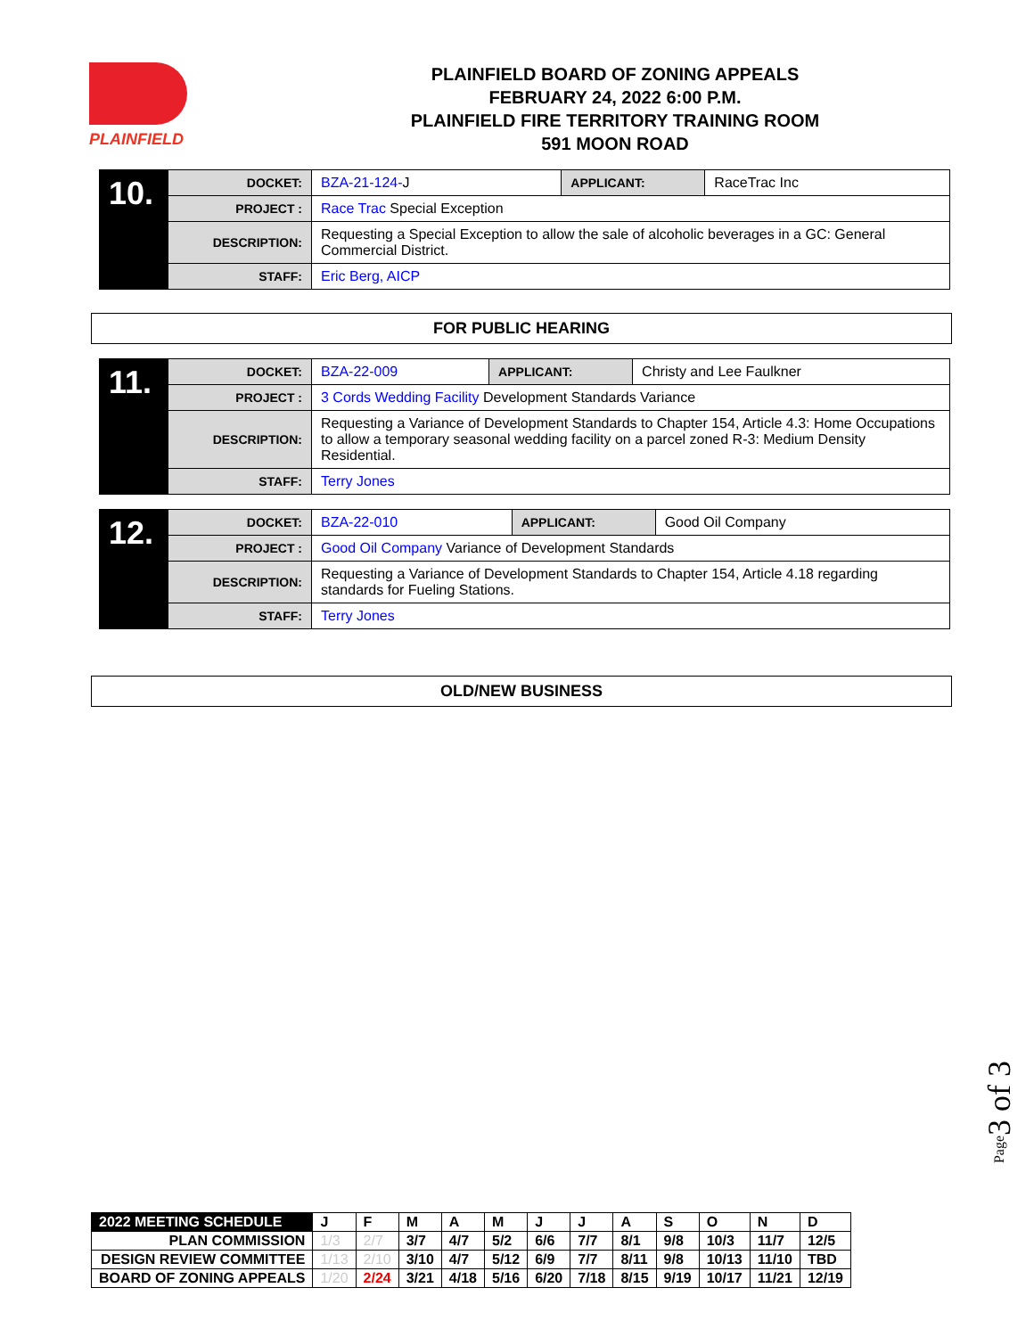PLAINFIELD
PLAINFIELD BOARD OF ZONING APPEALS
FEBRUARY 24, 2022 6:00 P.M.
PLAINFIELD FIRE TERRITORY TRAINING ROOM
591 MOON ROAD
| 10. | DOCKET: | BZA-21-124- J | APPLICANT: | RaceTrac Inc |
| | PROJECT : | Race Trac Special Exception | | |
| | DESCRIPTION: | Requesting a Special Exception to allow the sale of alcoholic beverages in a GC: General Commercial District. | | |
| | STAFF: | Eric Berg, AICP | | |
FOR PUBLIC HEARING
| 11. | DOCKET: | BZA-22-009 | APPLICANT: | Christy and Lee Faulkner |
| | PROJECT : | 3 Cords Wedding Facility Development Standards Variance | | |
| | DESCRIPTION: | Requesting a Variance of Development Standards to Chapter 154, Article 4.3: Home Occupations to allow a temporary seasonal wedding facility on a parcel zoned R-3: Medium Density Residential. | | |
| | STAFF: | Terry Jones | | |
| 12. | DOCKET: | BZA-22-010 | APPLICANT: | Good Oil Company |
| | PROJECT : | Good Oil Company Variance of Development Standards | | |
| | DESCRIPTION: | Requesting a Variance of Development Standards to Chapter 154, Article 4.18 regarding standards for Fueling Stations. | | |
| | STAFF: | Terry Jones | | |
OLD/NEW BUSINESS
Page3 of 3
| 2022 MEETING SCHEDULE | J | F | M | A | M | J | J | A | S | O | N | D |
| PLAN COMMISSION | 1/3 | 2/7 | 3/7 | 4/7 | 5/2 | 6/6 | 7/7 | 8/1 | 9/8 | 10/3 | 11/7 | 12/5 |
| DESIGN REVIEW COMMITTEE | 1/13 | 2/10 | 3/10 | 4/7 | 5/12 | 6/9 | 7/7 | 8/11 | 9/8 | 10/13 | 11/10 | TBD |
| BOARD OF ZONING APPEALS | 1/20 | 2/24 | 3/21 | 4/18 | 5/16 | 6/20 | 7/18 | 8/15 | 9/19 | 10/17 | 11/21 | 12/19 |